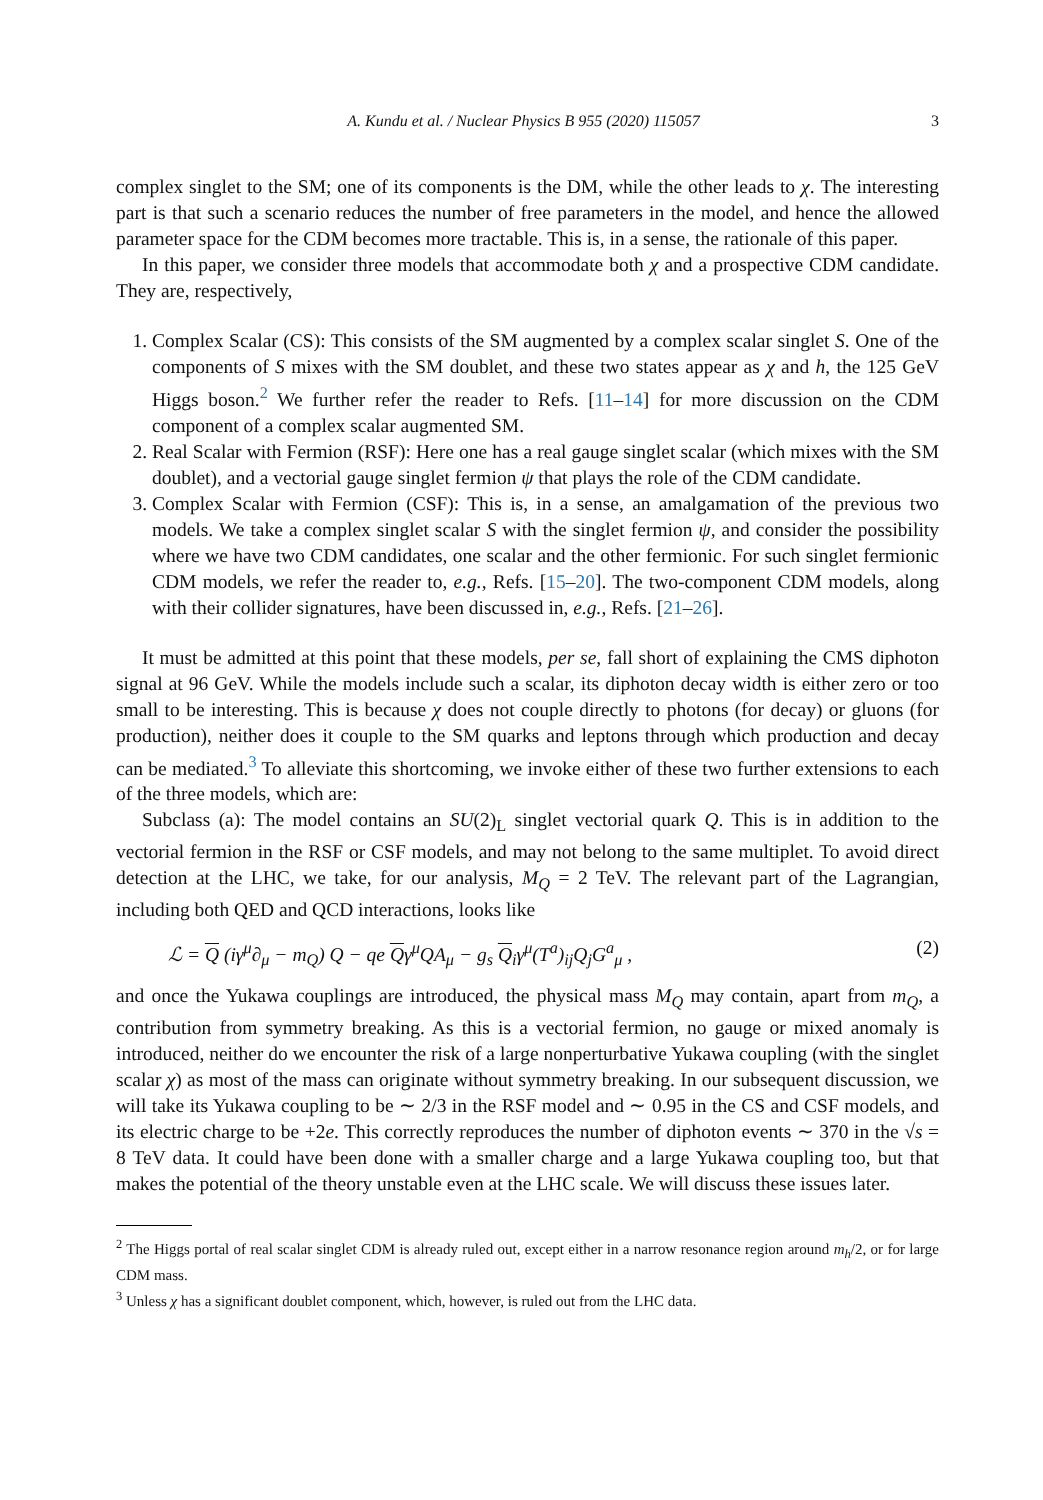A. Kundu et al. / Nuclear Physics B 955 (2020) 115057 3
complex singlet to the SM; one of its components is the DM, while the other leads to χ. The interesting part is that such a scenario reduces the number of free parameters in the model, and hence the allowed parameter space for the CDM becomes more tractable. This is, in a sense, the rationale of this paper.
In this paper, we consider three models that accommodate both χ and a prospective CDM candidate. They are, respectively,
1. Complex Scalar (CS): This consists of the SM augmented by a complex scalar singlet S. One of the components of S mixes with the SM doublet, and these two states appear as χ and h, the 125 GeV Higgs boson.<sup>2</sup> We further refer the reader to Refs. [11–14] for more discussion on the CDM component of a complex scalar augmented SM.
2. Real Scalar with Fermion (RSF): Here one has a real gauge singlet scalar (which mixes with the SM doublet), and a vectorial gauge singlet fermion ψ that plays the role of the CDM candidate.
3. Complex Scalar with Fermion (CSF): This is, in a sense, an amalgamation of the previous two models. We take a complex singlet scalar S with the singlet fermion ψ, and consider the possibility where we have two CDM candidates, one scalar and the other fermionic. For such singlet fermionic CDM models, we refer the reader to, e.g., Refs. [15–20]. The two-component CDM models, along with their collider signatures, have been discussed in, e.g., Refs. [21–26].
It must be admitted at this point that these models, per se, fall short of explaining the CMS diphoton signal at 96 GeV. While the models include such a scalar, its diphoton decay width is either zero or too small to be interesting. This is because χ does not couple directly to photons (for decay) or gluons (for production), neither does it couple to the SM quarks and leptons through which production and decay can be mediated.<sup>3</sup> To alleviate this shortcoming, we invoke either of these two further extensions to each of the three models, which are:
Subclass (a): The model contains an SU(2)<sub>L</sub> singlet vectorial quark Q. This is in addition to the vectorial fermion in the RSF or CSF models, and may not belong to the same multiplet. To avoid direct detection at the LHC, we take, for our analysis, M<sub>Q</sub> = 2 TeV. The relevant part of the Lagrangian, including both QED and QCD interactions, looks like
ℒ = Q (iγ<sup>μ</sup>∂<sub>μ</sub> − m<sub>Q</sub>) Q − qe Qγ<sup>μ</sup>QA<sub>μ</sub> − g<sub>s</sub> Q<sub>i</sub>γ<sup>μ</sup>(T<sup>a</sup>)<sub>ij</sub>Q<sub>j</sub>G<sup>a</sup><sub>μ</sub> , (2)
and once the Yukawa couplings are introduced, the physical mass M<sub>Q</sub> may contain, apart from m<sub>Q</sub>, a contribution from symmetry breaking. As this is a vectorial fermion, no gauge or mixed anomaly is introduced, neither do we encounter the risk of a large nonperturbative Yukawa coupling (with the singlet scalar χ) as most of the mass can originate without symmetry breaking. In our subsequent discussion, we will take its Yukawa coupling to be ∼ 2/3 in the RSF model and ∼ 0.95 in the CS and CSF models, and its electric charge to be +2e. This correctly reproduces the number of diphoton events ∼ 370 in the √s = 8 TeV data. It could have been done with a smaller charge and a large Yukawa coupling too, but that makes the potential of the theory unstable even at the LHC scale. We will discuss these issues later.
<sup>2</sup> The Higgs portal of real scalar singlet CDM is already ruled out, except either in a narrow resonance region around m<sub>h</sub>/2, or for large CDM mass.
<sup>3</sup> Unless χ has a significant doublet component, which, however, is ruled out from the LHC data.